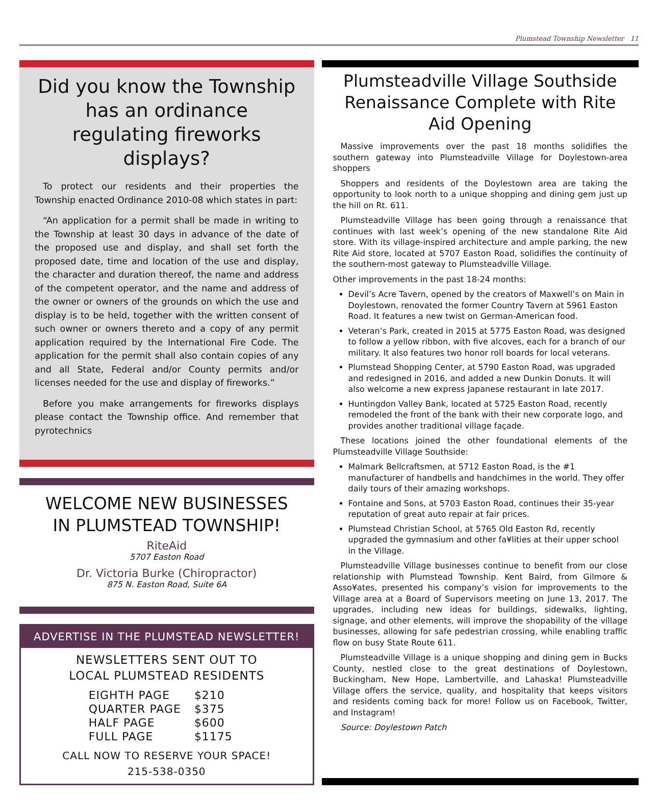Plumstead Township Newsletter 11
Did you know the Township has an ordinance regulating fireworks displays?
To protect our residents and their properties the Township enacted Ordinance 2010-08 which states in part:
“An application for a permit shall be made in writing to the Township at least 30 days in advance of the date of the proposed use and display, and shall set forth the proposed date, time and location of the use and display, the character and duration thereof, the name and address of the competent operator, and the name and address of the owner or owners of the grounds on which the use and display is to be held, together with the written consent of such owner or owners thereto and a copy of any permit application required by the International Fire Code. The application for the permit shall also contain copies of any and all State, Federal and/or County permits and/or licenses needed for the use and display of fireworks.”
Before you make arrangements for fireworks displays please contact the Township office. And remember that pyrotechnics
WELCOME NEW BUSINESSES
IN PLUMSTEAD TOWNSHIP!
RiteAid
5707 Easton Road
Dr. Victoria Burke (Chiropractor)
875 N. Easton Road, Suite 6A
ADVERTISE IN THE PLUMSTEAD NEWSLETTER!
NEWSLETTERS SENT OUT TO
LOCAL PLUMSTEAD RESIDENTS
| EIGHTH PAGE | $210 |
| QUARTER PAGE | $375 |
| HALF PAGE | $600 |
| FULL PAGE | $1175 |
CALL NOW TO RESERVE YOUR SPACE!
215-538-0350
Plumsteadville Village Southside Renaissance Complete with Rite Aid Opening
Massive improvements over the past 18 months solidifies the southern gateway into Plumsteadville Village for Doylestown-area shoppers
Shoppers and residents of the Doylestown area are taking the opportunity to look north to a unique shopping and dining gem just up the hill on Rt. 611.
Plumsteadville Village has been going through a renaissance that continues with last week’s opening of the new standalone Rite Aid store. With its village-inspired architecture and ample parking, the new Rite Aid store, located at 5707 Easton Road, solidifies the continuity of the southern-most gateway to Plumsteadville Village.
Other improvements in the past 18-24 months:
Devil’s Acre Tavern, opened by the creators of Maxwell’s on Main in Doylestown, renovated the former Country Tavern at 5961 Easton Road. It features a new twist on German-American food.
Veteran’s Park, created in 2015 at 5775 Easton Road, was designed to follow a yellow ribbon, with five alcoves, each for a branch of our military. It also features two honor roll boards for local veterans.
Plumstead Shopping Center, at 5790 Easton Road, was upgraded and redesigned in 2016, and added a new Dunkin Donuts. It will also welcome a new express Japanese restaurant in late 2017.
Huntingdon Valley Bank, located at 5725 Easton Road, recently remodeled the front of the bank with their new corporate logo, and provides another traditional village façade.
These locations joined the other foundational elements of the Plumsteadville Village Southside:
Malmark Bellcraftsmen, at 5712 Easton Road, is the #1 manufacturer of handbells and handchimes in the world. They offer daily tours of their amazing workshops.
Fontaine and Sons, at 5703 Easton Road, continues their 35-year reputation of great auto repair at fair prices.
Plumstead Christian School, at 5765 Old Easton Rd, recently upgraded the gymnasium and other fa¥lities at their upper school in the Village.
Plumsteadville Village businesses continue to benefit from our close relationship with Plumstead Township. Kent Baird, from Gilmore & Asso¥ates, presented his company’s vision for improvements to the Village area at a Board of Supervisors meeting on June 13, 2017. The upgrades, including new ideas for buildings, sidewalks, lighting, signage, and other elements, will improve the shopability of the village businesses, allowing for safe pedestrian crossing, while enabling traffic flow on busy State Route 611.
Plumsteadville Village is a unique shopping and dining gem in Bucks County, nestled close to the great destinations of Doylestown, Buckingham, New Hope, Lambertville, and Lahaska! Plumsteadville Village offers the service, quality, and hospitality that keeps visitors and residents coming back for more! Follow us on Facebook, Twitter, and Instagram!
Source: Doylestown Patch